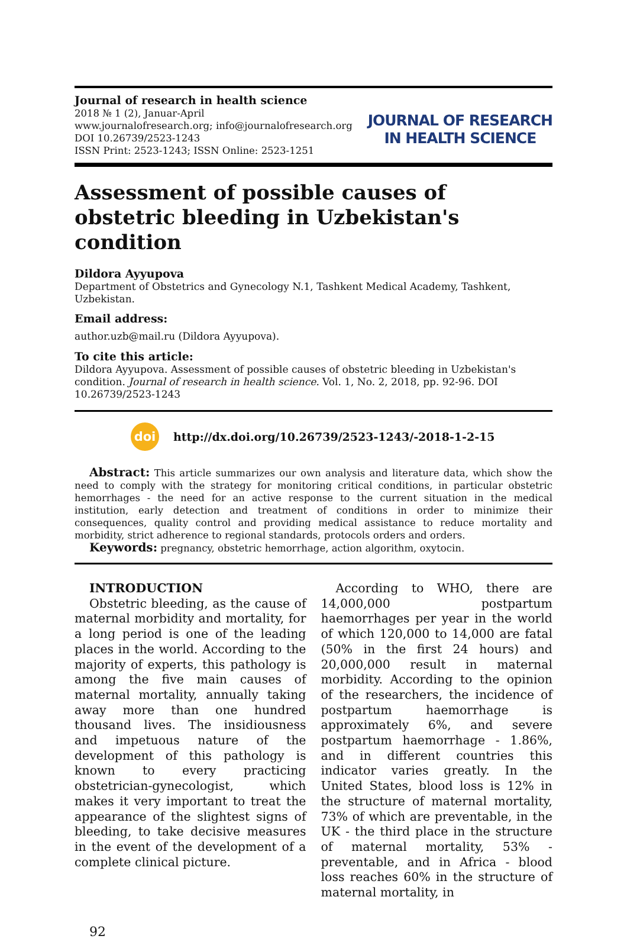Journal of research in health science
2018 № 1 (2), Januar-April
www.journalofresearch.org; info@journalofresearch.org
DOI 10.26739/2523-1243
ISSN Print: 2523-1243; ISSN Online: 2523-1251
JOURNAL OF RESEARCH
IN HEALTH SCIENCE
Assessment of possible causes of obstetric bleeding in Uzbekistan's condition
Dildora Ayyupova
Department of Obstetrics and Gynecology N.1, Tashkent Medical Academy, Tashkent, Uzbekistan.
Email address:
author.uzb@mail.ru (Dildora Ayyupova).
To cite this article:
Dildora Ayyupova. Assessment of possible causes of obstetric bleeding in Uzbekistan's condition. Journal of research in health science. Vol. 1, No. 2, 2018, pp. 92-96. DOI 10.26739/2523-1243
doi
http://dx.doi.org/10.26739/2523-1243/-2018-1-2-15
Abstract: This article summarizes our own analysis and literature data, which show the need to comply with the strategy for monitoring critical conditions, in particular obstetric hemorrhages - the need for an active response to the current situation in the medical institution, early detection and treatment of conditions in order to minimize their consequences, quality control and providing medical assistance to reduce mortality and morbidity, strict adherence to regional standards, protocols orders and orders.
Keywords: pregnancy, obstetric hemorrhage, action algorithm, oxytocin.
INTRODUCTION
Obstetric bleeding, as the cause of maternal morbidity and mortality, for a long period is one of the leading places in the world. According to the majority of experts, this pathology is among the five main causes of maternal mortality, annually taking away more than one hundred thousand lives. The insidiousness and impetuous nature of the development of this pathology is known to every practicing obstetrician-gynecologist, which makes it very important to treat the appearance of the slightest signs of bleeding, to take decisive measures in the event of the development of a complete clinical picture.
According to WHO, there are 14,000,000 postpartum haemorrhages per year in the world of which 120,000 to 14,000 are fatal (50% in the first 24 hours) and 20,000,000 result in maternal morbidity. According to the opinion of the researchers, the incidence of postpartum haemorrhage is approximately 6%, and severe postpartum haemorrhage - 1.86%, and in different countries this indicator varies greatly. In the United States, blood loss is 12% in the structure of maternal mortality, 73% of which are preventable, in the UK - the third place in the structure of maternal mortality, 53% - preventable, and in Africa - blood loss reaches 60% in the structure of maternal mortality, in
92